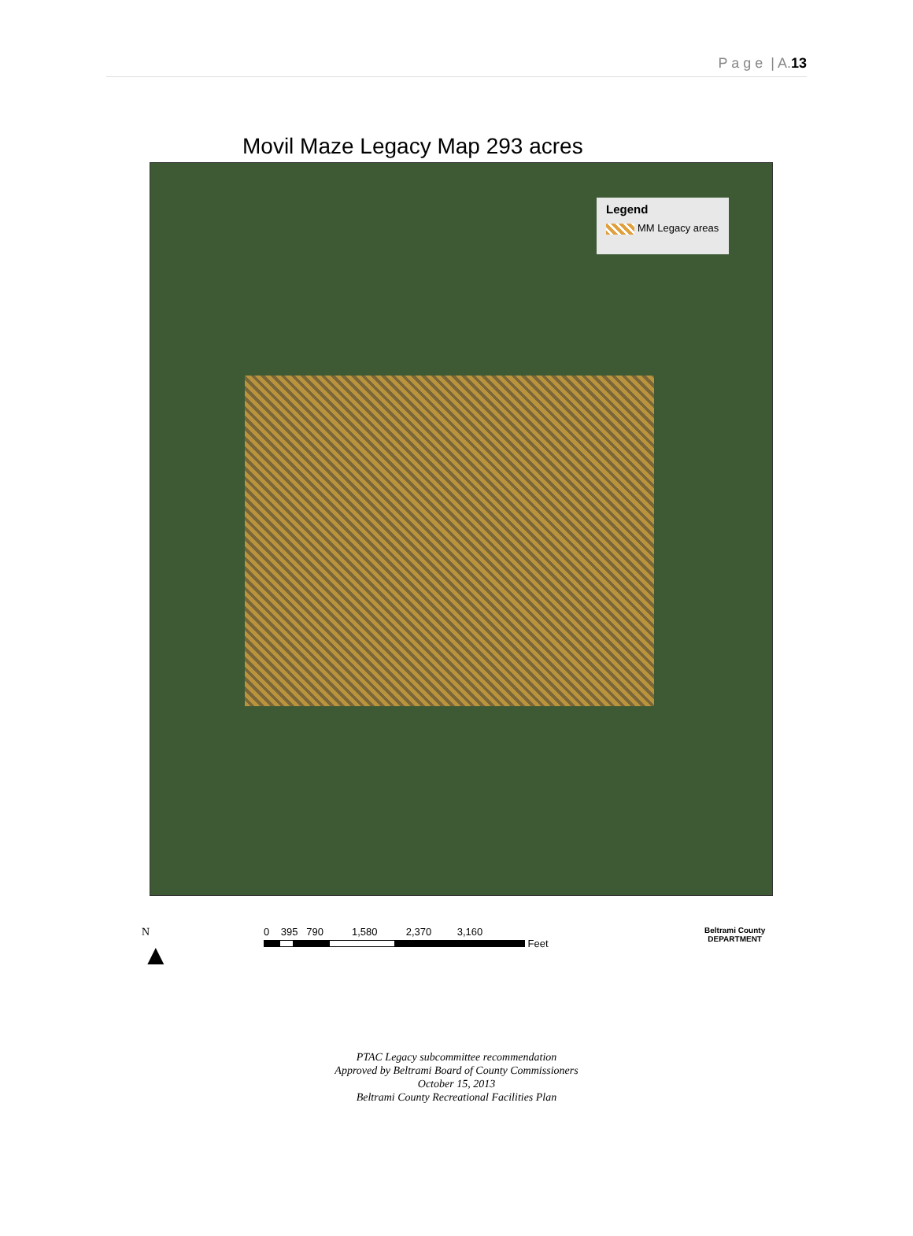P a g e | A.13
Movil Maze Legacy Map 293 acres
Legend
MM Legacy areas
N
▲
0 395 790 1,580 2,370 3,160
Feet
Beltrami County
DEPARTMENT
PTAC Legacy subcommittee recommendation
Approved by Beltrami Board of County Commissioners
October 15, 2013
Beltrami County Recreational Facilities Plan